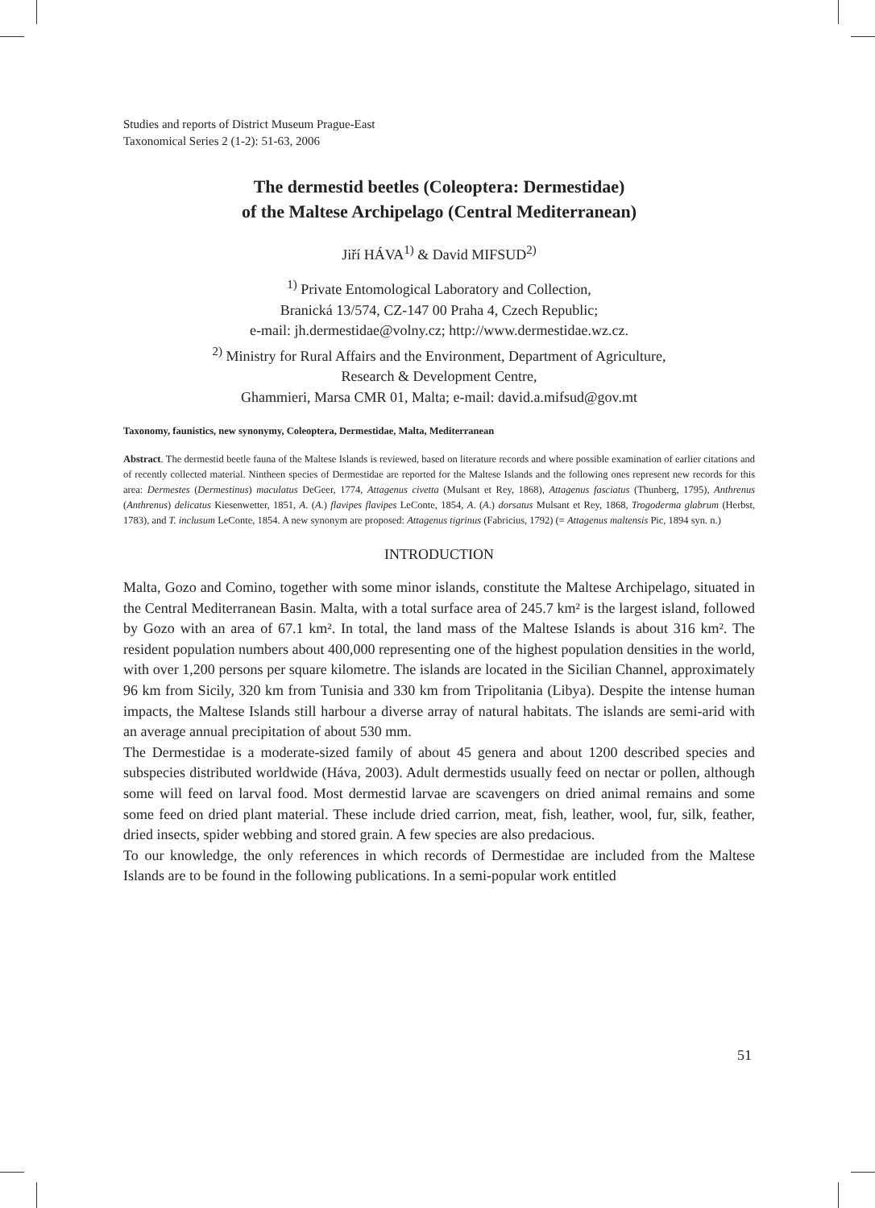Studies and reports of District Museum Prague-East
Taxonomical Series 2 (1-2): 51-63, 2006
The dermestid beetles (Coleoptera: Dermestidae)
of the Maltese Archipelago (Central Mediterranean)
Jiří HÁVA<sup>1)</sup> & David MIFSUD<sup>2)</sup>
<sup>1)</sup> Private Entomological Laboratory and Collection,
Branická 13/574, CZ-147 00 Praha 4, Czech Republic;
e-mail: jh.dermestidae@volny.cz; http://www.dermestidae.wz.cz.
<sup>2)</sup> Ministry for Rural Affairs and the Environment, Department of Agriculture,
Research & Development Centre,
Ghammieri, Marsa CMR 01, Malta; e-mail: david.a.mifsud@gov.mt
Taxonomy, faunistics, new synonymy, Coleoptera, Dermestidae, Malta, Mediterranean
Abstract. The dermestid beetle fauna of the Maltese Islands is reviewed, based on literature records and where possible examination of earlier citations and of recently collected material. Nintheen species of Dermestidae are reported for the Maltese Islands and the following ones represent new records for this area: Dermestes (Dermestinus) maculatus DeGeer, 1774, Attagenus civetta (Mulsant et Rey, 1868), Attagenus fasciatus (Thunberg, 1795), Anthrenus (Anthrenus) delicatus Kiesenwetter, 1851, A. (A.) flavipes flavipes LeConte, 1854, A. (A.) dorsatus Mulsant et Rey, 1868, Trogoderma glabrum (Herbst, 1783), and T. inclusum LeConte, 1854. A new synonym are proposed: Attagenus tigrinus (Fabricius, 1792) (= Attagenus maltensis Pic, 1894 syn. n.)
INTRODUCTION
Malta, Gozo and Comino, together with some minor islands, constitute the Maltese Archipelago, situated in the Central Mediterranean Basin. Malta, with a total surface area of 245.7 km² is the largest island, followed by Gozo with an area of 67.1 km². In total, the land mass of the Maltese Islands is about 316 km². The resident population numbers about 400,000 representing one of the highest population densities in the world, with over 1,200 persons per square kilometre. The islands are located in the Sicilian Channel, approximately 96 km from Sicily, 320 km from Tunisia and 330 km from Tripolitania (Libya). Despite the intense human impacts, the Maltese Islands still harbour a diverse array of natural habitats. The islands are semi-arid with an average annual precipitation of about 530 mm.
The Dermestidae is a moderate-sized family of about 45 genera and about 1200 described species and subspecies distributed worldwide (Háva, 2003). Adult dermestids usually feed on nectar or pollen, although some will feed on larval food. Most dermestid larvae are scavengers on dried animal remains and some some feed on dried plant material. These include dried carrion, meat, fish, leather, wool, fur, silk, feather, dried insects, spider webbing and stored grain. A few species are also predacious.
To our knowledge, the only references in which records of Dermestidae are included from the Maltese Islands are to be found in the following publications. In a semi-popular work entitled
51